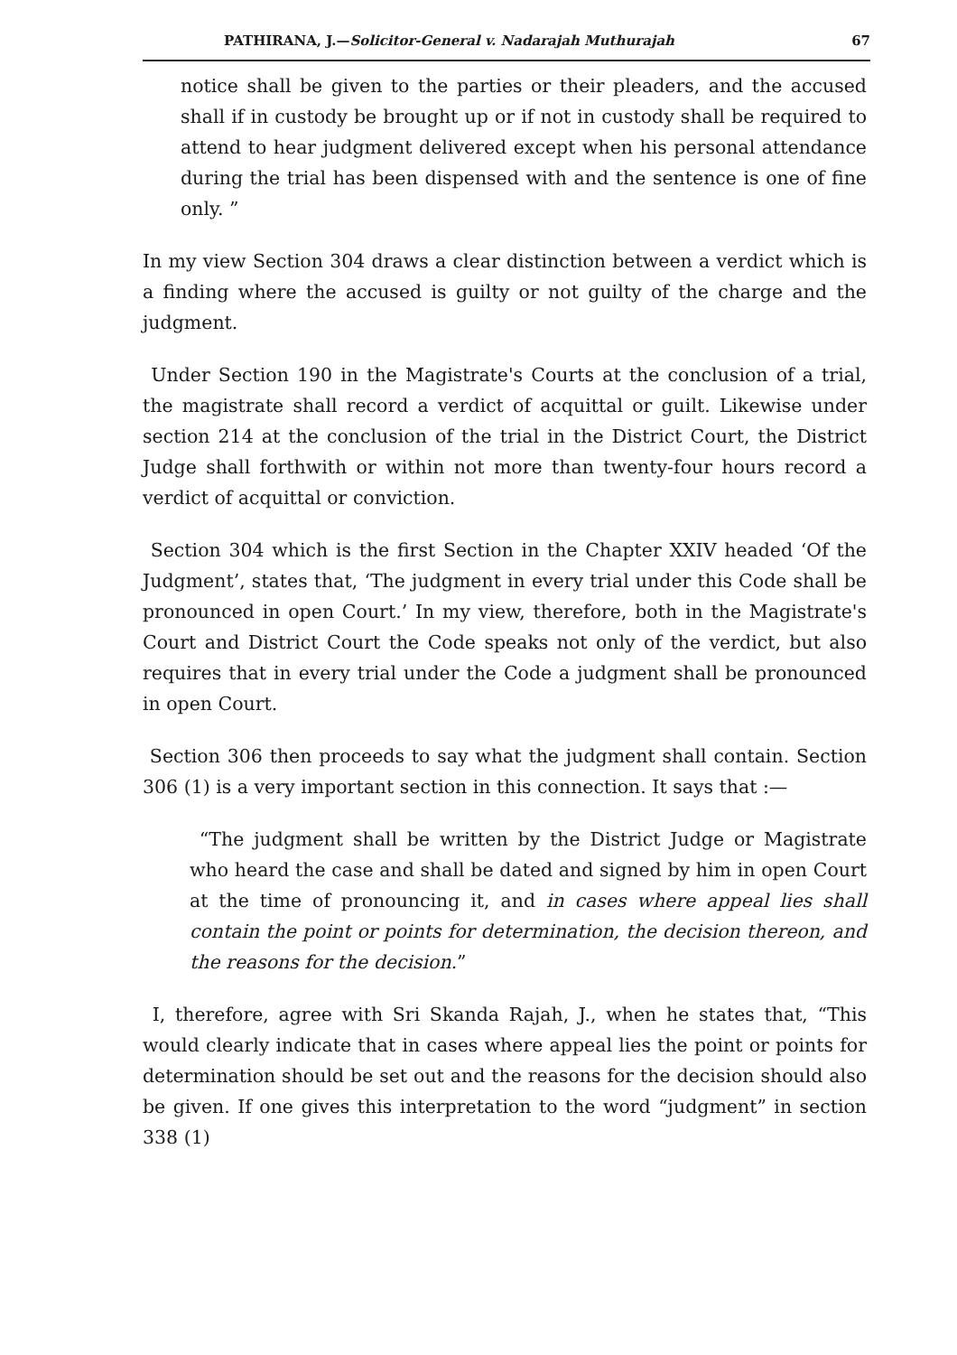PATHIRANA, J.—Solicitor-General v. Nadarajah Muthurajah 67
notice shall be given to the parties or their pleaders, and the accused shall if in custody be brought up or if not in custody shall be required to attend to hear judgment delivered except when his personal attendance during the trial has been dispensed with and the sentence is one of fine only. ”
In my view Section 304 draws a clear distinction between a verdict which is a finding where the accused is guilty or not guilty of the charge and the judgment.
Under Section 190 in the Magistrate's Courts at the conclusion of a trial, the magistrate shall record a verdict of acquittal or guilt. Likewise under section 214 at the conclusion of the trial in the District Court, the District Judge shall forthwith or within not more than twenty-four hours record a verdict of acquittal or conviction.
Section 304 which is the first Section in the Chapter XXIV headed ‘Of the Judgment’, states that, ‘The judgment in every trial under this Code shall be pronounced in open Court.’ In my view, therefore, both in the Magistrate's Court and District Court the Code speaks not only of the verdict, but also requires that in every trial under the Code a judgment shall be pronounced in open Court.
Section 306 then proceeds to say what the judgment shall contain. Section 306 (1) is a very important section in this connection. It says that :—
“The judgment shall be written by the District Judge or Magistrate who heard the case and shall be dated and signed by him in open Court at the time of pronouncing it, and in cases where appeal lies shall contain the point or points for determination, the decision thereon, and the reasons for the decision.”
I, therefore, agree with Sri Skanda Rajah, J., when he states that, “This would clearly indicate that in cases where appeal lies the point or points for determination should be set out and the reasons for the decision should also be given. If one gives this interpretation to the word “judgment” in section 338 (1)